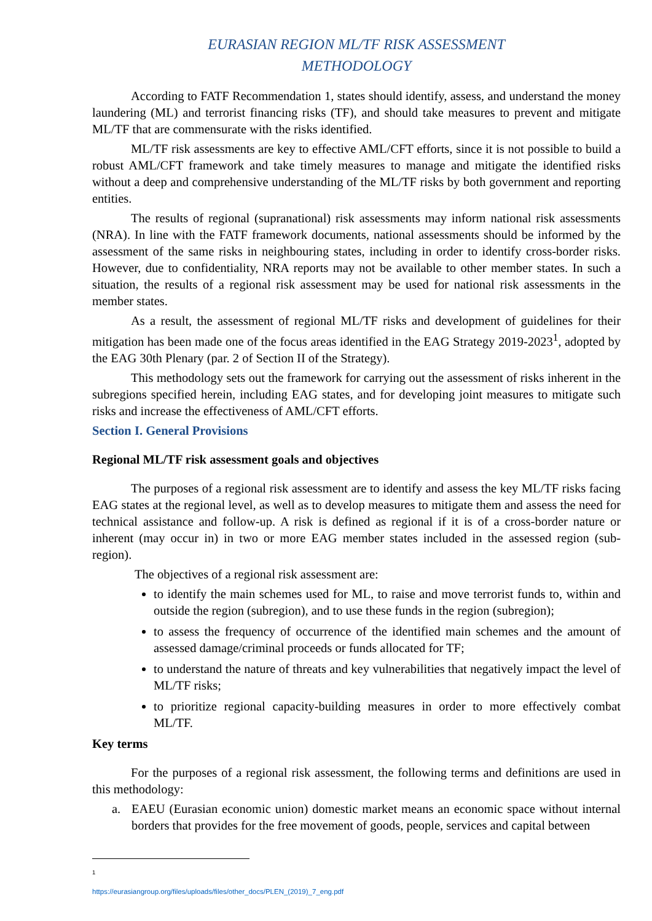EURASIAN REGION ML/TF RISK ASSESSMENT
METHODOLOGY
According to FATF Recommendation 1, states should identify, assess, and understand the money laundering (ML) and terrorist financing risks (TF), and should take measures to prevent and mitigate ML/TF that are commensurate with the risks identified.
ML/TF risk assessments are key to effective AML/CFT efforts, since it is not possible to build a robust AML/CFT framework and take timely measures to manage and mitigate the identified risks without a deep and comprehensive understanding of the ML/TF risks by both government and reporting entities.
The results of regional (supranational) risk assessments may inform national risk assessments (NRA). In line with the FATF framework documents, national assessments should be informed by the assessment of the same risks in neighbouring states, including in order to identify cross-border risks. However, due to confidentiality, NRA reports may not be available to other member states. In such a situation, the results of a regional risk assessment may be used for national risk assessments in the member states.
As a result, the assessment of regional ML/TF risks and development of guidelines for their mitigation has been made one of the focus areas identified in the EAG Strategy 2019-2023<sup>1</sup>, adopted by the EAG 30th Plenary (par. 2 of Section II of the Strategy).
This methodology sets out the framework for carrying out the assessment of risks inherent in the subregions specified herein, including EAG states, and for developing joint measures to mitigate such risks and increase the effectiveness of AML/CFT efforts.
Section I. General Provisions
Regional ML/TF risk assessment goals and objectives
The purposes of a regional risk assessment are to identify and assess the key ML/TF risks facing EAG states at the regional level, as well as to develop measures to mitigate them and assess the need for technical assistance and follow-up. A risk is defined as regional if it is of a cross-border nature or inherent (may occur in) in two or more EAG member states included in the assessed region (sub-region).
The objectives of a regional risk assessment are:
to identify the main schemes used for ML, to raise and move terrorist funds to, within and outside the region (subregion), and to use these funds in the region (subregion);
to assess the frequency of occurrence of the identified main schemes and the amount of assessed damage/criminal proceeds or funds allocated for TF;
to understand the nature of threats and key vulnerabilities that negatively impact the level of ML/TF risks;
to prioritize regional capacity-building measures in order to more effectively combat ML/TF.
Key terms
For the purposes of a regional risk assessment, the following terms and definitions are used in this methodology:
a. EAEU (Eurasian economic union) domestic market means an economic space without internal borders that provides for the free movement of goods, people, services and capital between
<sup>1</sup> https://eurasiangroup.org/files/uploads/files/other_docs/PLEN_(2019)_7_eng.pdf